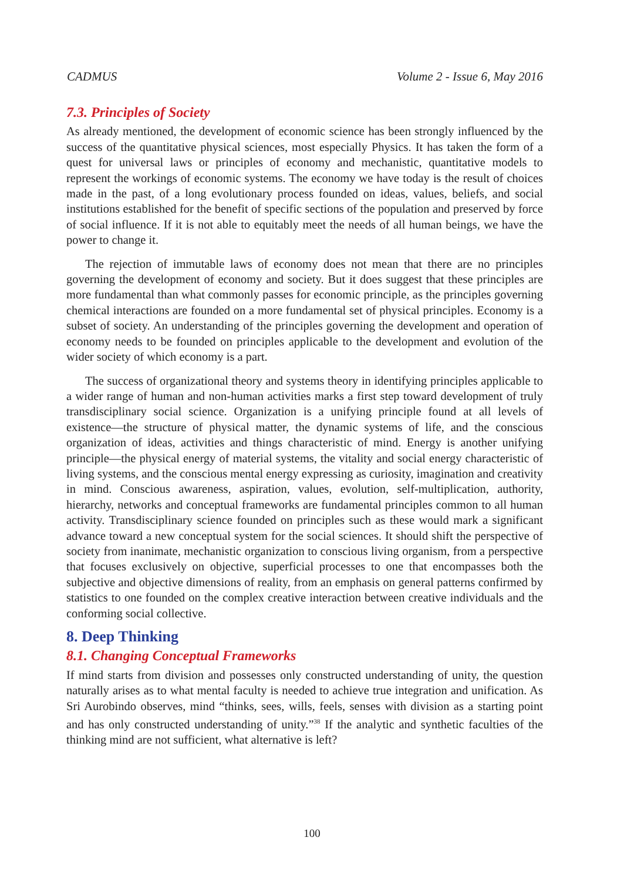CADMUS Volume 2 - Issue 6, May 2016
7.3. Principles of Society
As already mentioned, the development of economic science has been strongly influenced by the success of the quantitative physical sciences, most especially Physics. It has taken the form of a quest for universal laws or principles of economy and mechanistic, quantitative models to represent the workings of economic systems. The economy we have today is the result of choices made in the past, of a long evolutionary process founded on ideas, values, beliefs, and social institutions established for the benefit of specific sections of the population and preserved by force of social influence. If it is not able to equitably meet the needs of all human beings, we have the power to change it.
The rejection of immutable laws of economy does not mean that there are no principles governing the development of economy and society. But it does suggest that these principles are more fundamental than what commonly passes for economic principle, as the principles governing chemical interactions are founded on a more fundamental set of physical principles. Economy is a subset of society. An understanding of the principles governing the development and operation of economy needs to be founded on principles applicable to the development and evolution of the wider society of which economy is a part.
The success of organizational theory and systems theory in identifying principles applicable to a wider range of human and non-human activities marks a first step toward development of truly transdisciplinary social science. Organization is a unifying principle found at all levels of existence—the structure of physical matter, the dynamic systems of life, and the conscious organization of ideas, activities and things characteristic of mind. Energy is another unifying principle—the physical energy of material systems, the vitality and social energy characteristic of living systems, and the conscious mental energy expressing as curiosity, imagination and creativity in mind. Conscious awareness, aspiration, values, evolution, self-multiplication, authority, hierarchy, networks and conceptual frameworks are fundamental principles common to all human activity. Transdisciplinary science founded on principles such as these would mark a significant advance toward a new conceptual system for the social sciences. It should shift the perspective of society from inanimate, mechanistic organization to conscious living organism, from a perspective that focuses exclusively on objective, superficial processes to one that encompasses both the subjective and objective dimensions of reality, from an emphasis on general patterns confirmed by statistics to one founded on the complex creative interaction between creative individuals and the conforming social collective.
8. Deep Thinking
8.1. Changing Conceptual Frameworks
If mind starts from division and possesses only constructed understanding of unity, the question naturally arises as to what mental faculty is needed to achieve true integration and unification. As Sri Aurobindo observes, mind “thinks, sees, wills, feels, senses with division as a starting point and has only constructed understanding of unity.”<sup>38</sup> If the analytic and synthetic faculties of the thinking mind are not sufficient, what alternative is left?
100